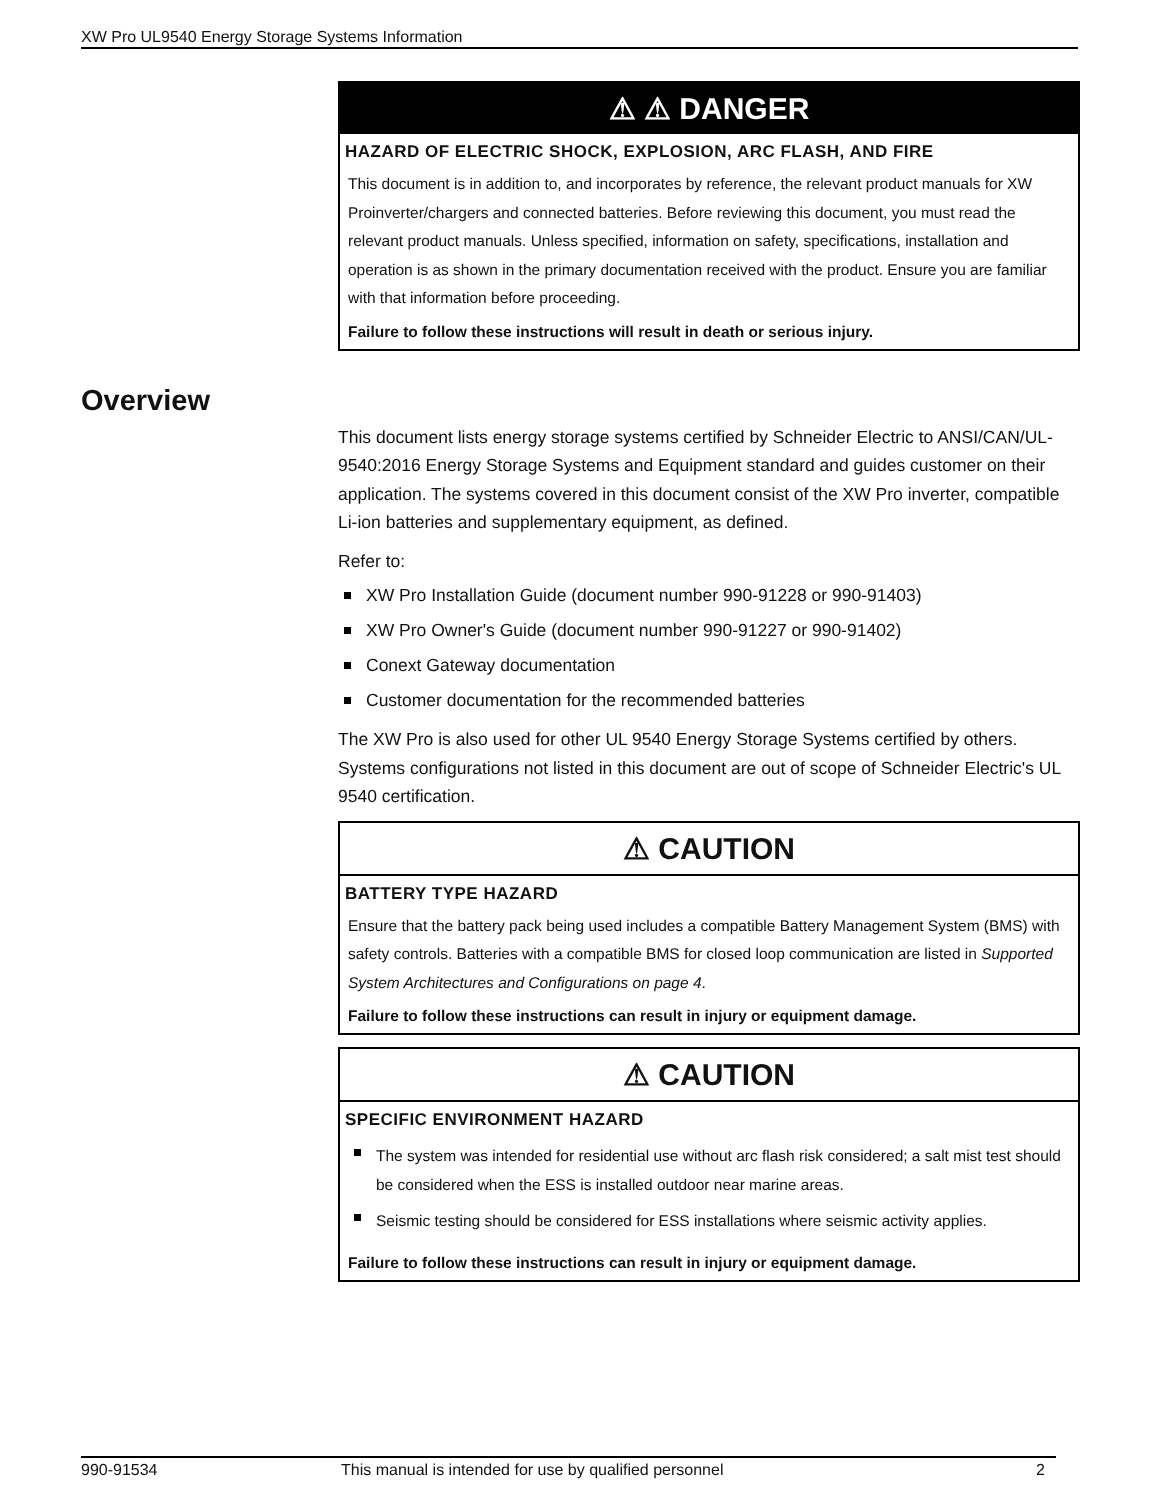XW Pro UL9540 Energy Storage Systems Information
Overview
⚠ ⚠ DANGER
HAZARD OF ELECTRIC SHOCK, EXPLOSION, ARC FLASH, AND FIRE
This document is in addition to, and incorporates by reference, the relevant product manuals for XW Proinverter/chargers and connected batteries. Before reviewing this document, you must read the relevant product manuals. Unless specified, information on safety, specifications, installation and operation is as shown in the primary documentation received with the product. Ensure you are familiar with that information before proceeding.
Failure to follow these instructions will result in death or serious injury.
This document lists energy storage systems certified by Schneider Electric to ANSI/CAN/UL-9540:2016 Energy Storage Systems and Equipment standard and guides customer on their application. The systems covered in this document consist of the XW Pro inverter, compatible Li-ion batteries and supplementary equipment, as defined.
Refer to:
XW Pro Installation Guide (document number 990-91228 or 990-91403)
XW Pro Owner's Guide (document number 990-91227 or 990-91402)
Conext Gateway documentation
Customer documentation for the recommended batteries
The XW Pro is also used for other UL 9540 Energy Storage Systems certified by others. Systems configurations not listed in this document are out of scope of Schneider Electric's UL 9540 certification.
⚠ CAUTION
BATTERY TYPE HAZARD
Ensure that the battery pack being used includes a compatible Battery Management System (BMS) with safety controls. Batteries with a compatible BMS for closed loop communication are listed in Supported System Architectures and Configurations on page 4.
Failure to follow these instructions can result in injury or equipment damage.
⚠ CAUTION
SPECIFIC ENVIRONMENT HAZARD
The system was intended for residential use without arc flash risk considered; a salt mist test should be considered when the ESS is installed outdoor near marine areas.
Seismic testing should be considered for ESS installations where seismic activity applies.
Failure to follow these instructions can result in injury or equipment damage.
990-91534 This manual is intended for use by qualified personnel 2